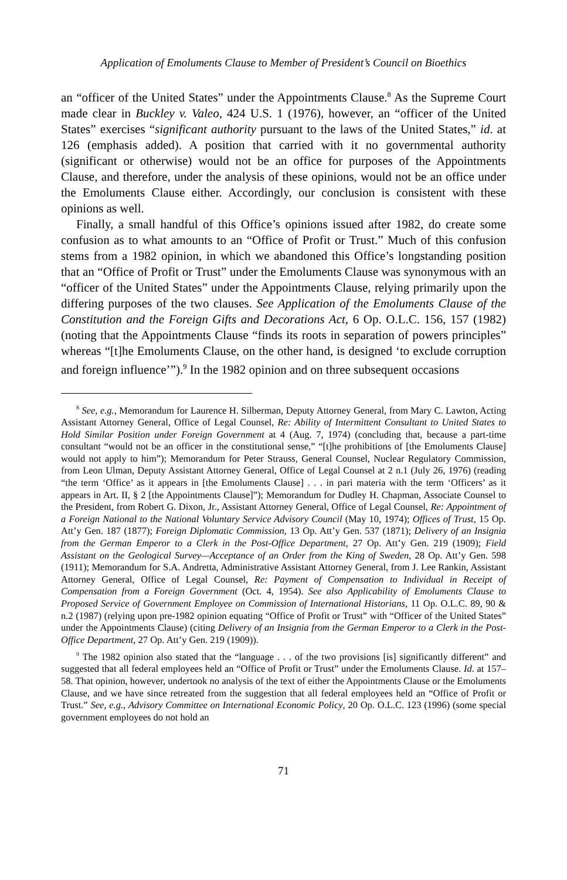Application of Emoluments Clause to Member of President’s Council on Bioethics
an “officer of the United States” under the Appointments Clause.<sup>8</sup> As the Supreme Court made clear in Buckley v. Valeo, 424 U.S. 1 (1976), however, an “officer of the United States” exercises “significant authority pursuant to the laws of the United States,” id. at 126 (emphasis added). A position that carried with it no governmental authority (significant or otherwise) would not be an office for purposes of the Appointments Clause, and therefore, under the analysis of these opinions, would not be an office under the Emoluments Clause either. Accordingly, our conclusion is consistent with these opinions as well.
Finally, a small handful of this Office’s opinions issued after 1982, do create some confusion as to what amounts to an “Office of Profit or Trust.” Much of this confusion stems from a 1982 opinion, in which we abandoned this Office’s longstanding position that an “Office of Profit or Trust” under the Emoluments Clause was synonymous with an “officer of the United States” under the Appointments Clause, relying primarily upon the differing purposes of the two clauses. See Application of the Emoluments Clause of the Constitution and the Foreign Gifts and Decorations Act, 6 Op. O.L.C. 156, 157 (1982) (noting that the Appointments Clause “finds its roots in separation of powers principles” whereas “[t]he Emoluments Clause, on the other hand, is designed ‘to exclude corruption and foreign influence’”).<sup>9</sup> In the 1982 opinion and on three subsequent occasions
<sup>8</sup> See, e.g., Memorandum for Laurence H. Silberman, Deputy Attorney General, from Mary C. Lawton, Acting Assistant Attorney General, Office of Legal Counsel, Re: Ability of Intermittent Consultant to United States to Hold Similar Position under Foreign Government at 4 (Aug. 7, 1974) (concluding that, because a part-time consultant “would not be an officer in the constitutional sense,” “[t]he prohibitions of [the Emoluments Clause] would not apply to him”); Memorandum for Peter Strauss, General Counsel, Nuclear Regulatory Commission, from Leon Ulman, Deputy Assistant Attorney General, Office of Legal Counsel at 2 n.1 (July 26, 1976) (reading “the term ‘Office’ as it appears in [the Emoluments Clause] . . . in pari materia with the term ‘Officers’ as it appears in Art. II, § 2 [the Appointments Clause]”); Memorandum for Dudley H. Chapman, Associate Counsel to the President, from Robert G. Dixon, Jr., Assistant Attorney General, Office of Legal Counsel, Re: Appointment of a Foreign National to the National Voluntary Service Advisory Council (May 10, 1974); Offices of Trust, 15 Op. Att’y Gen. 187 (1877); Foreign Diplomatic Commission, 13 Op. Att’y Gen. 537 (1871); Delivery of an Insignia from the German Emperor to a Clerk in the Post-Office Department, 27 Op. Att’y Gen. 219 (1909); Field Assistant on the Geological Survey—Acceptance of an Order from the King of Sweden, 28 Op. Att’y Gen. 598 (1911); Memorandum for S.A. Andretta, Administrative Assistant Attorney General, from J. Lee Rankin, Assistant Attorney General, Office of Legal Counsel, Re: Payment of Compensation to Individual in Receipt of Compensation from a Foreign Government (Oct. 4, 1954). See also Applicability of Emoluments Clause to Proposed Service of Government Employee on Commission of International Historians, 11 Op. O.L.C. 89, 90 & n.2 (1987) (relying upon pre-1982 opinion equating “Office of Profit or Trust” with “Officer of the United States” under the Appointments Clause) (citing Delivery of an Insignia from the German Emperor to a Clerk in the Post-Office Department, 27 Op. Att’y Gen. 219 (1909)).
<sup>9</sup> The 1982 opinion also stated that the “language . . . of the two provisions [is] significantly different” and suggested that all federal employees held an “Office of Profit or Trust” under the Emoluments Clause. Id. at 157–58. That opinion, however, undertook no analysis of the text of either the Appointments Clause or the Emoluments Clause, and we have since retreated from the suggestion that all federal employees held an “Office of Profit or Trust.” See, e.g., Advisory Committee on International Economic Policy, 20 Op. O.L.C. 123 (1996) (some special government employees do not hold an
71